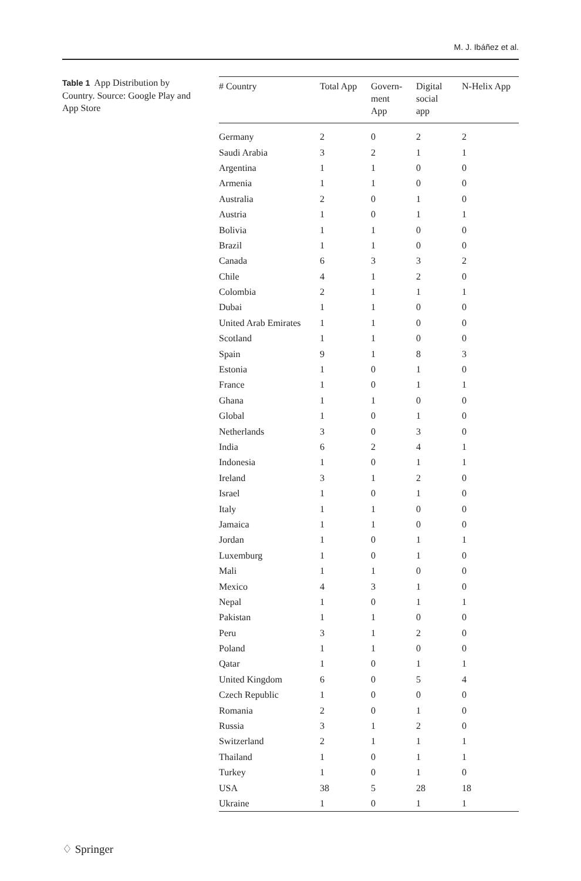M. J. Ibáñez et al.
Table 1 App Distribution by Country. Source: Google Play and App Store
| # Country | Total App | Govern- ment App | Digital social app | N-Helix App |
| --- | --- | --- | --- | --- |
| Germany | 2 | 0 | 2 | 2 |
| Saudi Arabia | 3 | 2 | 1 | 1 |
| Argentina | 1 | 1 | 0 | 0 |
| Armenia | 1 | 1 | 0 | 0 |
| Australia | 2 | 0 | 1 | 0 |
| Austria | 1 | 0 | 1 | 1 |
| Bolivia | 1 | 1 | 0 | 0 |
| Brazil | 1 | 1 | 0 | 0 |
| Canada | 6 | 3 | 3 | 2 |
| Chile | 4 | 1 | 2 | 0 |
| Colombia | 2 | 1 | 1 | 1 |
| Dubai | 1 | 1 | 0 | 0 |
| United Arab Emirates | 1 | 1 | 0 | 0 |
| Scotland | 1 | 1 | 0 | 0 |
| Spain | 9 | 1 | 8 | 3 |
| Estonia | 1 | 0 | 1 | 0 |
| France | 1 | 0 | 1 | 1 |
| Ghana | 1 | 1 | 0 | 0 |
| Global | 1 | 0 | 1 | 0 |
| Netherlands | 3 | 0 | 3 | 0 |
| India | 6 | 2 | 4 | 1 |
| Indonesia | 1 | 0 | 1 | 1 |
| Ireland | 3 | 1 | 2 | 0 |
| Israel | 1 | 0 | 1 | 0 |
| Italy | 1 | 1 | 0 | 0 |
| Jamaica | 1 | 1 | 0 | 0 |
| Jordan | 1 | 0 | 1 | 1 |
| Luxemburg | 1 | 0 | 1 | 0 |
| Mali | 1 | 1 | 0 | 0 |
| Mexico | 4 | 3 | 1 | 0 |
| Nepal | 1 | 0 | 1 | 1 |
| Pakistan | 1 | 1 | 0 | 0 |
| Peru | 3 | 1 | 2 | 0 |
| Poland | 1 | 1 | 0 | 0 |
| Qatar | 1 | 0 | 1 | 1 |
| United Kingdom | 6 | 0 | 5 | 4 |
| Czech Republic | 1 | 0 | 0 | 0 |
| Romania | 2 | 0 | 1 | 0 |
| Russia | 3 | 1 | 2 | 0 |
| Switzerland | 2 | 1 | 1 | 1 |
| Thailand | 1 | 0 | 1 | 1 |
| Turkey | 1 | 0 | 1 | 0 |
| USA | 38 | 5 | 28 | 18 |
| Ukraine | 1 | 0 | 1 | 1 |
♢ Springer